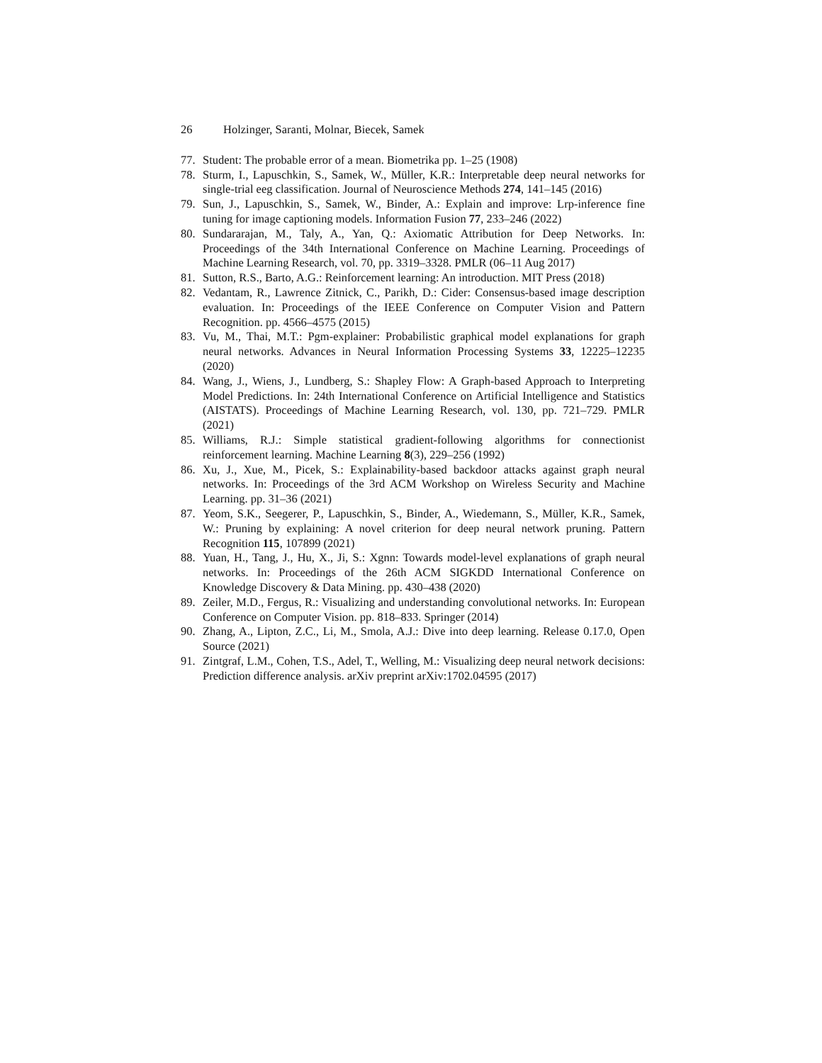26 Holzinger, Saranti, Molnar, Biecek, Samek
77. Student: The probable error of a mean. Biometrika pp. 1–25 (1908)
78. Sturm, I., Lapuschkin, S., Samek, W., Müller, K.R.: Interpretable deep neural networks for single-trial eeg classification. Journal of Neuroscience Methods 274, 141–145 (2016)
79. Sun, J., Lapuschkin, S., Samek, W., Binder, A.: Explain and improve: Lrp-inference fine tuning for image captioning models. Information Fusion 77, 233–246 (2022)
80. Sundararajan, M., Taly, A., Yan, Q.: Axiomatic Attribution for Deep Networks. In: Proceedings of the 34th International Conference on Machine Learning. Proceedings of Machine Learning Research, vol. 70, pp. 3319–3328. PMLR (06–11 Aug 2017)
81. Sutton, R.S., Barto, A.G.: Reinforcement learning: An introduction. MIT Press (2018)
82. Vedantam, R., Lawrence Zitnick, C., Parikh, D.: Cider: Consensus-based image description evaluation. In: Proceedings of the IEEE Conference on Computer Vision and Pattern Recognition. pp. 4566–4575 (2015)
83. Vu, M., Thai, M.T.: Pgm-explainer: Probabilistic graphical model explanations for graph neural networks. Advances in Neural Information Processing Systems 33, 12225–12235 (2020)
84. Wang, J., Wiens, J., Lundberg, S.: Shapley Flow: A Graph-based Approach to Interpreting Model Predictions. In: 24th International Conference on Artificial Intelligence and Statistics (AISTATS). Proceedings of Machine Learning Research, vol. 130, pp. 721–729. PMLR (2021)
85. Williams, R.J.: Simple statistical gradient-following algorithms for connectionist reinforcement learning. Machine Learning 8(3), 229–256 (1992)
86. Xu, J., Xue, M., Picek, S.: Explainability-based backdoor attacks against graph neural networks. In: Proceedings of the 3rd ACM Workshop on Wireless Security and Machine Learning. pp. 31–36 (2021)
87. Yeom, S.K., Seegerer, P., Lapuschkin, S., Binder, A., Wiedemann, S., Müller, K.R., Samek, W.: Pruning by explaining: A novel criterion for deep neural network pruning. Pattern Recognition 115, 107899 (2021)
88. Yuan, H., Tang, J., Hu, X., Ji, S.: Xgnn: Towards model-level explanations of graph neural networks. In: Proceedings of the 26th ACM SIGKDD International Conference on Knowledge Discovery & Data Mining. pp. 430–438 (2020)
89. Zeiler, M.D., Fergus, R.: Visualizing and understanding convolutional networks. In: European Conference on Computer Vision. pp. 818–833. Springer (2014)
90. Zhang, A., Lipton, Z.C., Li, M., Smola, A.J.: Dive into deep learning. Release 0.17.0, Open Source (2021)
91. Zintgraf, L.M., Cohen, T.S., Adel, T., Welling, M.: Visualizing deep neural network decisions: Prediction difference analysis. arXiv preprint arXiv:1702.04595 (2017)